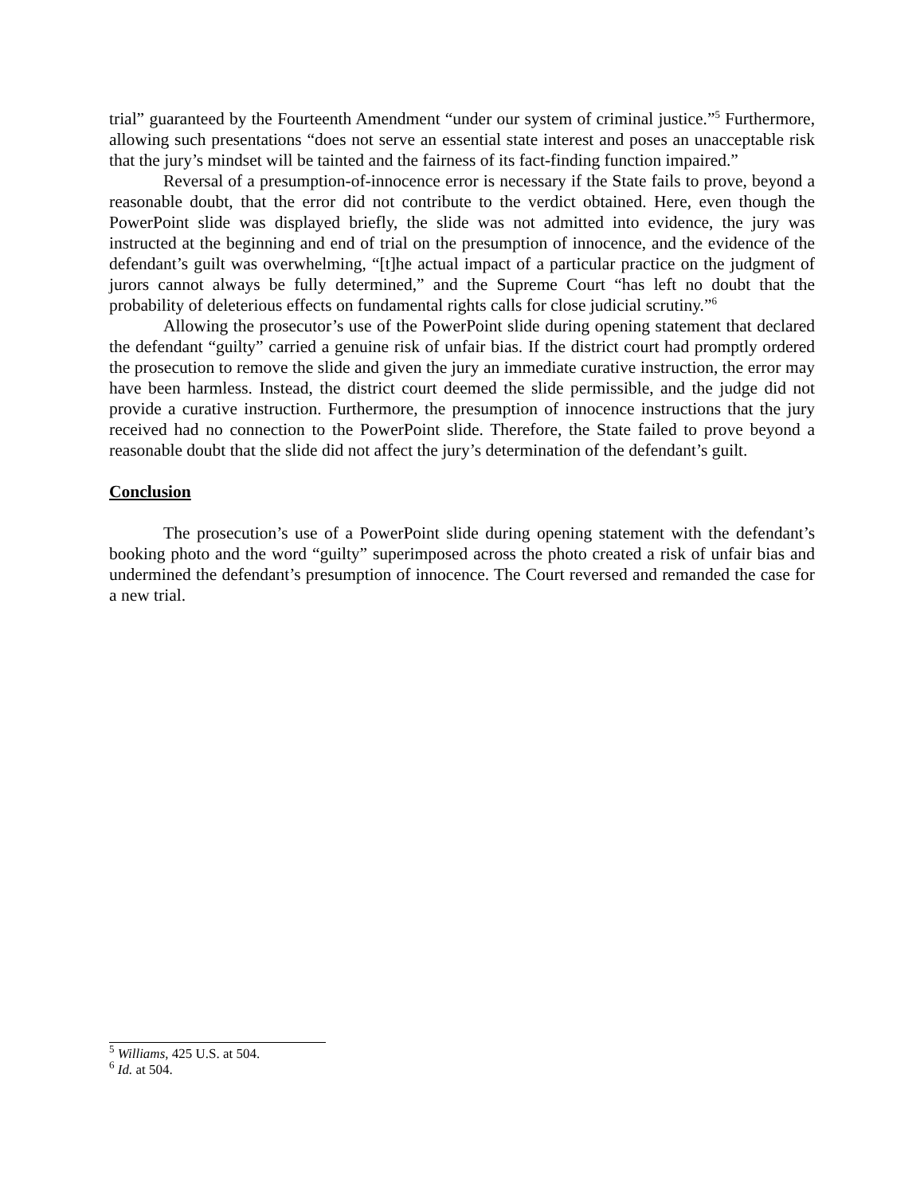trial” guaranteed by the Fourteenth Amendment “under our system of criminal justice.”<sup>5</sup> Furthermore, allowing such presentations “does not serve an essential state interest and poses an unacceptable risk that the jury’s mindset will be tainted and the fairness of its fact-finding function impaired.”
Reversal of a presumption-of-innocence error is necessary if the State fails to prove, beyond a reasonable doubt, that the error did not contribute to the verdict obtained. Here, even though the PowerPoint slide was displayed briefly, the slide was not admitted into evidence, the jury was instructed at the beginning and end of trial on the presumption of innocence, and the evidence of the defendant’s guilt was overwhelming, “[t]he actual impact of a particular practice on the judgment of jurors cannot always be fully determined,” and the Supreme Court “has left no doubt that the probability of deleterious effects on fundamental rights calls for close judicial scrutiny.”<sup>6</sup>
Allowing the prosecutor’s use of the PowerPoint slide during opening statement that declared the defendant “guilty” carried a genuine risk of unfair bias. If the district court had promptly ordered the prosecution to remove the slide and given the jury an immediate curative instruction, the error may have been harmless. Instead, the district court deemed the slide permissible, and the judge did not provide a curative instruction. Furthermore, the presumption of innocence instructions that the jury received had no connection to the PowerPoint slide. Therefore, the State failed to prove beyond a reasonable doubt that the slide did not affect the jury’s determination of the defendant’s guilt.
Conclusion
The prosecution’s use of a PowerPoint slide during opening statement with the defendant’s booking photo and the word “guilty” superimposed across the photo created a risk of unfair bias and undermined the defendant’s presumption of innocence. The Court reversed and remanded the case for a new trial.
<sup>5</sup> Williams, 425 U.S. at 504.
<sup>6</sup> Id. at 504.